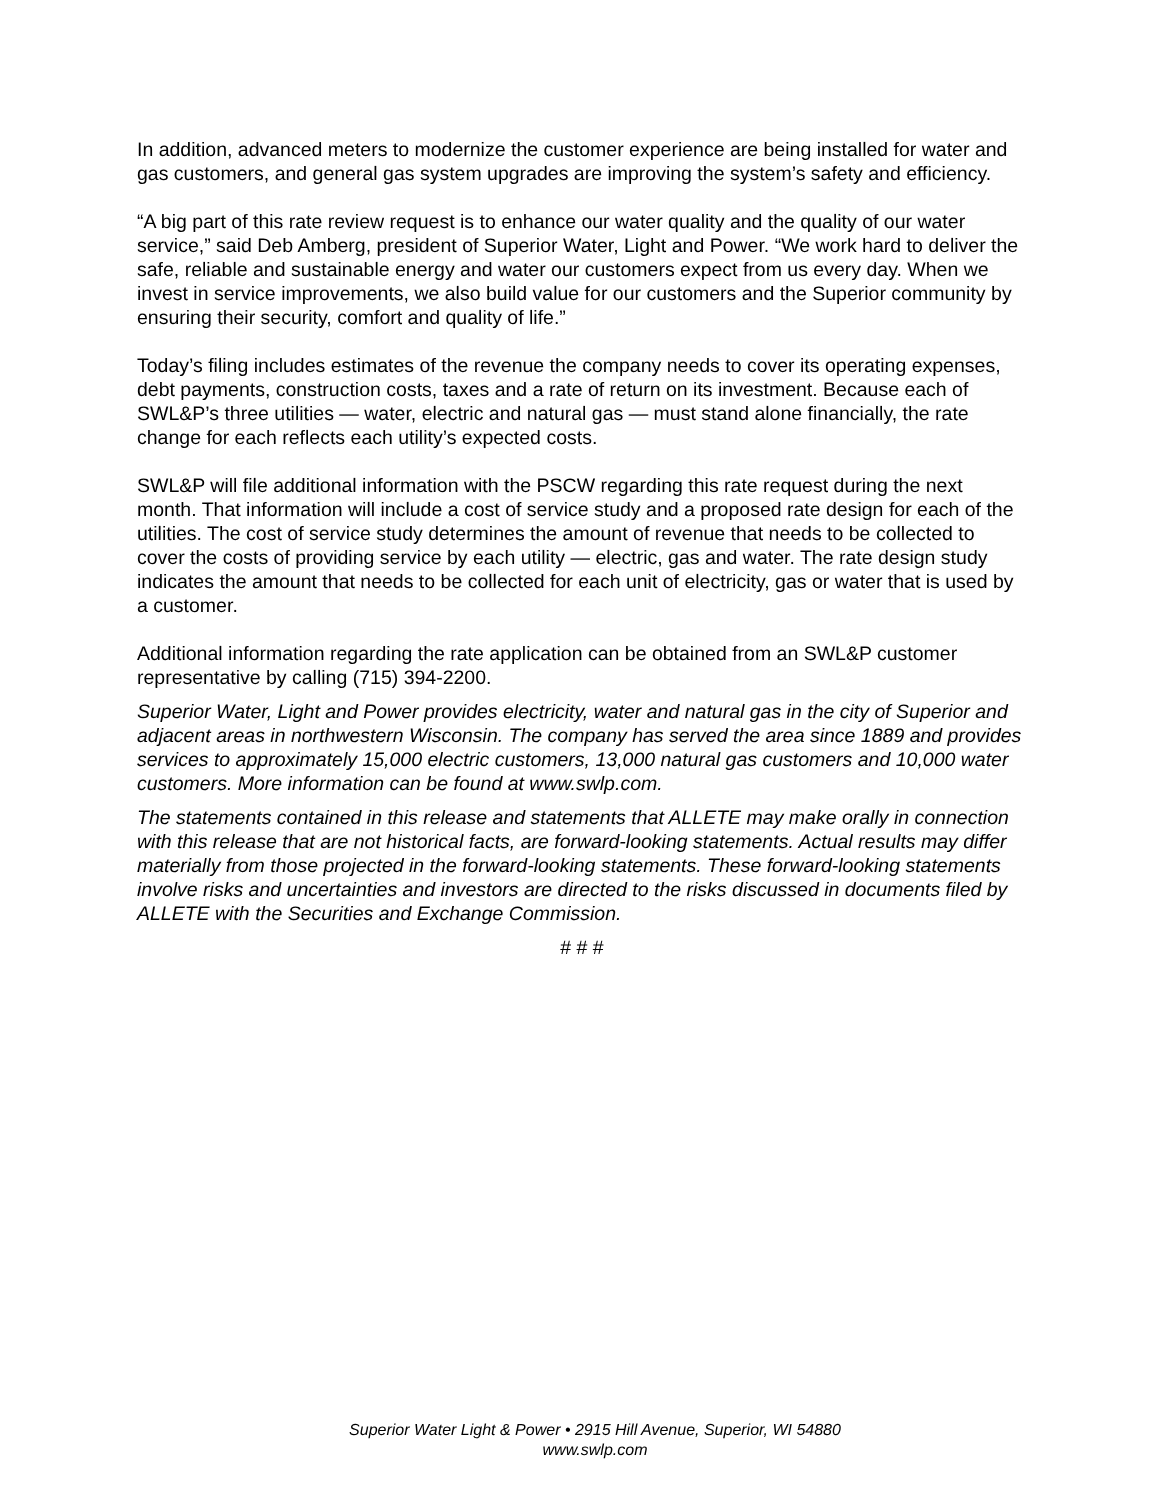In addition, advanced meters to modernize the customer experience are being installed for water and gas customers, and general gas system upgrades are improving the system’s safety and efficiency.
“A big part of this rate review request is to enhance our water quality and the quality of our water service,” said Deb Amberg, president of Superior Water, Light and Power. “We work hard to deliver the safe, reliable and sustainable energy and water our customers expect from us every day. When we invest in service improvements, we also build value for our customers and the Superior community by ensuring their security, comfort and quality of life.”
Today’s filing includes estimates of the revenue the company needs to cover its operating expenses, debt payments, construction costs, taxes and a rate of return on its investment. Because each of SWL&P’s three utilities — water, electric and natural gas — must stand alone financially, the rate change for each reflects each utility’s expected costs.
SWL&P will file additional information with the PSCW regarding this rate request during the next month. That information will include a cost of service study and a proposed rate design for each of the utilities. The cost of service study determines the amount of revenue that needs to be collected to cover the costs of providing service by each utility — electric, gas and water. The rate design study indicates the amount that needs to be collected for each unit of electricity, gas or water that is used by a customer.
Additional information regarding the rate application can be obtained from an SWL&P customer representative by calling (715) 394-2200.
Superior Water, Light and Power provides electricity, water and natural gas in the city of Superior and adjacent areas in northwestern Wisconsin. The company has served the area since 1889 and provides services to approximately 15,000 electric customers, 13,000 natural gas customers and 10,000 water customers. More information can be found at www.swlp.com.
The statements contained in this release and statements that ALLETE may make orally in connection with this release that are not historical facts, are forward-looking statements. Actual results may differ materially from those projected in the forward-looking statements. These forward-looking statements involve risks and uncertainties and investors are directed to the risks discussed in documents filed by ALLETE with the Securities and Exchange Commission.
# # #
Superior Water Light & Power • 2915 Hill Avenue, Superior, WI 54880
www.swlp.com